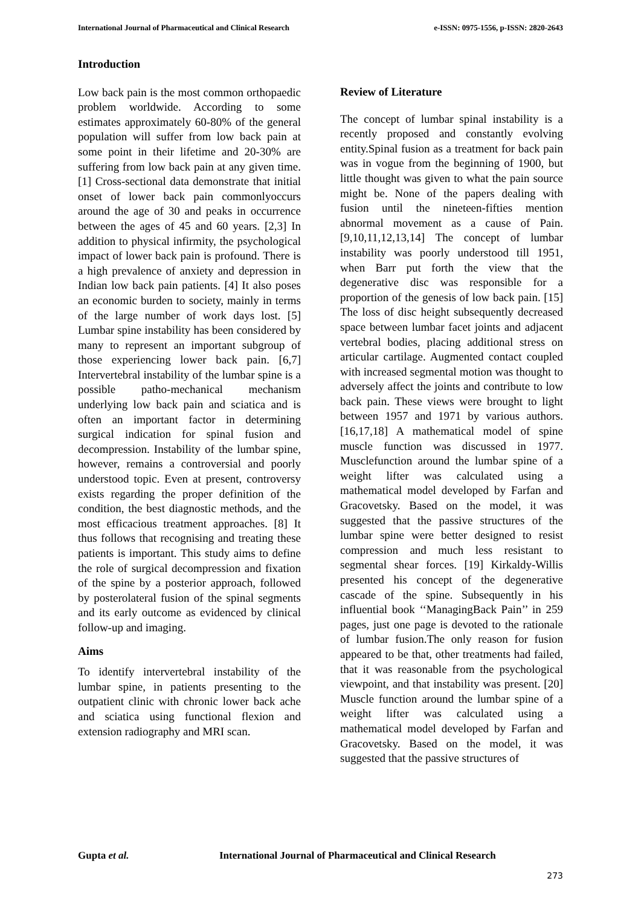International Journal of Pharmaceutical and Clinical Research e-ISSN: 0975-1556, p-ISSN: 2820-2643
Introduction
Low back pain is the most common orthopaedic problem worldwide. According to some estimates approximately 60-80% of the general population will suffer from low back pain at some point in their lifetime and 20-30% are suffering from low back pain at any given time. [1] Cross-sectional data demonstrate that initial onset of lower back pain commonlyoccurs around the age of 30 and peaks in occurrence between the ages of 45 and 60 years. [2,3] In addition to physical infirmity, the psychological impact of lower back pain is profound. There is a high prevalence of anxiety and depression in Indian low back pain patients. [4] It also poses an economic burden to society, mainly in terms of the large number of work days lost. [5] Lumbar spine instability has been considered by many to represent an important subgroup of those experiencing lower back pain. [6,7] Intervertebral instability of the lumbar spine is a possible patho-mechanical mechanism underlying low back pain and sciatica and is often an important factor in determining surgical indication for spinal fusion and decompression. Instability of the lumbar spine, however, remains a controversial and poorly understood topic. Even at present, controversy exists regarding the proper definition of the condition, the best diagnostic methods, and the most efficacious treatment approaches. [8] It thus follows that recognising and treating these patients is important. This study aims to define the role of surgical decompression and fixation of the spine by a posterior approach, followed by posterolateral fusion of the spinal segments and its early outcome as evidenced by clinical follow-up and imaging.
Aims
To identify intervertebral instability of the lumbar spine, in patients presenting to the outpatient clinic with chronic lower back ache and sciatica using functional flexion and extension radiography and MRI scan.
Review of Literature
The concept of lumbar spinal instability is a recently proposed and constantly evolving entity.Spinal fusion as a treatment for back pain was in vogue from the beginning of 1900, but little thought was given to what the pain source might be. None of the papers dealing with fusion until the nineteen-fifties mention abnormal movement as a cause of Pain. [9,10,11,12,13,14] The concept of lumbar instability was poorly understood till 1951, when Barr put forth the view that the degenerative disc was responsible for a proportion of the genesis of low back pain. [15] The loss of disc height subsequently decreased space between lumbar facet joints and adjacent vertebral bodies, placing additional stress on articular cartilage. Augmented contact coupled with increased segmental motion was thought to adversely affect the joints and contribute to low back pain. These views were brought to light between 1957 and 1971 by various authors. [16,17,18] A mathematical model of spine muscle function was discussed in 1977. Musclefunction around the lumbar spine of a weight lifter was calculated using a mathematical model developed by Farfan and Gracovetsky. Based on the model, it was suggested that the passive structures of the lumbar spine were better designed to resist compression and much less resistant to segmental shear forces. [19] Kirkaldy-Willis presented his concept of the degenerative cascade of the spine. Subsequently in his influential book ‘‘ManagingBack Pain’’ in 259 pages, just one page is devoted to the rationale of lumbar fusion.The only reason for fusion appeared to be that, other treatments had failed, that it was reasonable from the psychological viewpoint, and that instability was present. [20] Muscle function around the lumbar spine of a weight lifter was calculated using a mathematical model developed by Farfan and Gracovetsky. Based on the model, it was suggested that the passive structures of
Gupta et al. International Journal of Pharmaceutical and Clinical Research
273